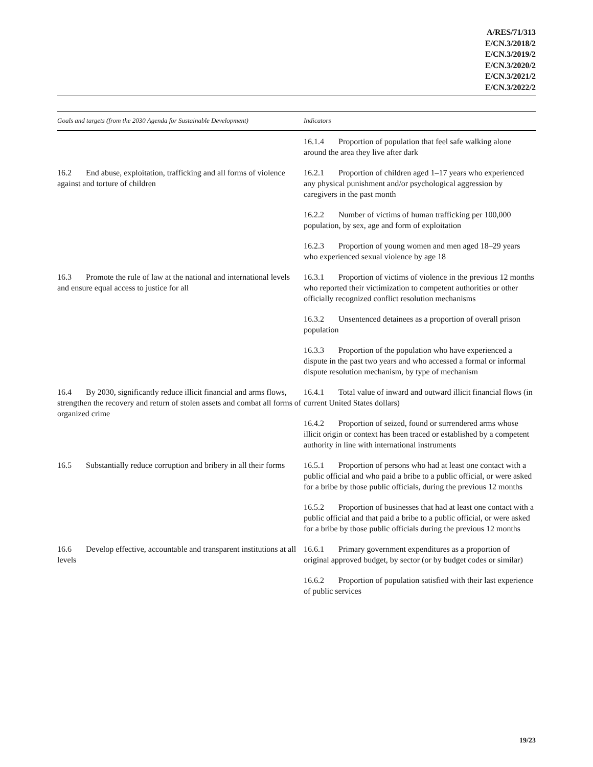A/RES/71/313
E/CN.3/2018/2
E/CN.3/2019/2
E/CN.3/2020/2
E/CN.3/2021/2
E/CN.3/2022/2
| Goals and targets (from the 2030 Agenda for Sustainable Development) | Indicators |
| --- | --- |
| | 16.1.4 Proportion of population that feel safe walking alone around the area they live after dark |
| 16.2 End abuse, exploitation, trafficking and all forms of violence against and torture of children | 16.2.1 Proportion of children aged 1–17 years who experienced any physical punishment and/or psychological aggression by caregivers in the past month |
| | 16.2.2 Number of victims of human trafficking per 100,000 population, by sex, age and form of exploitation |
| | 16.2.3 Proportion of young women and men aged 18–29 years who experienced sexual violence by age 18 |
| 16.3 Promote the rule of law at the national and international levels and ensure equal access to justice for all | 16.3.1 Proportion of victims of violence in the previous 12 months who reported their victimization to competent authorities or other officially recognized conflict resolution mechanisms |
| | 16.3.2 Unsentenced detainees as a proportion of overall prison population |
| | 16.3.3 Proportion of the population who have experienced a dispute in the past two years and who accessed a formal or informal dispute resolution mechanism, by type of mechanism |
| 16.4 By 2030, significantly reduce illicit financial and arms flows, strengthen the recovery and return of stolen assets and combat all forms of organized crime | 16.4.1 Total value of inward and outward illicit financial flows (in current United States dollars) |
| | 16.4.2 Proportion of seized, found or surrendered arms whose illicit origin or context has been traced or established by a competent authority in line with international instruments |
| 16.5 Substantially reduce corruption and bribery in all their forms | 16.5.1 Proportion of persons who had at least one contact with a public official and who paid a bribe to a public official, or were asked for a bribe by those public officials, during the previous 12 months |
| | 16.5.2 Proportion of businesses that had at least one contact with a public official and that paid a bribe to a public official, or were asked for a bribe by those public officials during the previous 12 months |
| 16.6 Develop effective, accountable and transparent institutions at all levels | 16.6.1 Primary government expenditures as a proportion of original approved budget, by sector (or by budget codes or similar) |
| | 16.6.2 Proportion of population satisfied with their last experience of public services |
19/23